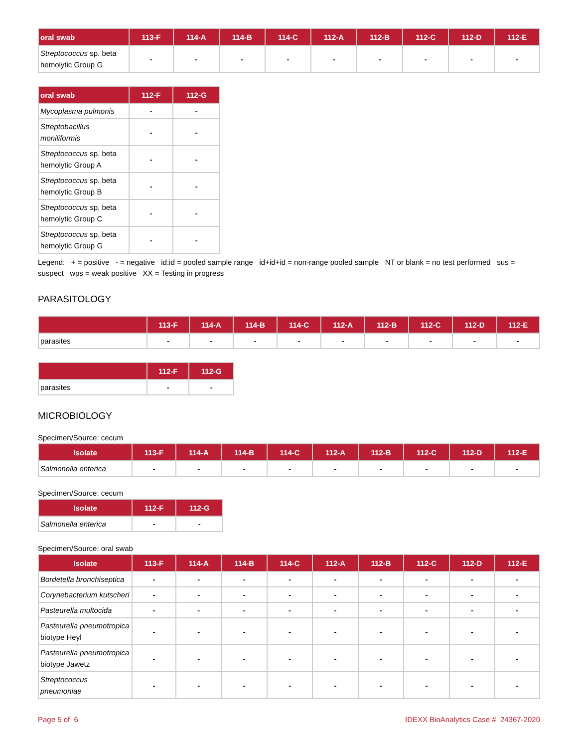| oral swab | 113-F | 114-A | 114-B | 114-C | 112-A | 112-B | 112-C | 112-D | 112-E |
| --- | --- | --- | --- | --- | --- | --- | --- | --- | --- |
| Streptococcus sp. beta hemolytic Group G | - | - | - | - | - | - | - | - | - |
| oral swab | 112-F | 112-G |
| --- | --- | --- |
| Mycoplasma pulmonis | - | - |
| Streptobacillus moniliformis | - | - |
| Streptococcus sp. beta hemolytic Group A | - | - |
| Streptococcus sp. beta hemolytic Group B | - | - |
| Streptococcus sp. beta hemolytic Group C | - | - |
| Streptococcus sp. beta hemolytic Group G | - | - |
Legend: + = positive - = negative id:id = pooled sample range id+id+id = non-range pooled sample NT or blank = no test performed sus = suspect wps = weak positive XX = Testing in progress
PARASITOLOGY
| | 113-F | 114-A | 114-B | 114-C | 112-A | 112-B | 112-C | 112-D | 112-E |
| --- | --- | --- | --- | --- | --- | --- | --- | --- | --- |
| parasites | - | - | - | - | - | - | - | - | - |
| | 112-F | 112-G |
| --- | --- | --- |
| parasites | - | - |
MICROBIOLOGY
Specimen/Source: cecum
| Isolate | 113-F | 114-A | 114-B | 114-C | 112-A | 112-B | 112-C | 112-D | 112-E |
| --- | --- | --- | --- | --- | --- | --- | --- | --- | --- |
| Salmonella enterica | - | - | - | - | - | - | - | - | - |
Specimen/Source: cecum
| Isolate | 112-F | 112-G |
| --- | --- | --- |
| Salmonella enterica | - | - |
Specimen/Source: oral swab
| Isolate | 113-F | 114-A | 114-B | 114-C | 112-A | 112-B | 112-C | 112-D | 112-E |
| --- | --- | --- | --- | --- | --- | --- | --- | --- | --- |
| Bordetella bronchiseptica | - | - | - | - | - | - | - | - | - |
| Corynebacterium kutscheri | - | - | - | - | - | - | - | - | - |
| Pasteurella multocida | - | - | - | - | - | - | - | - | - |
| Pasteurella pneumotropica biotype Heyl | - | - | - | - | - | - | - | - | - |
| Pasteurella pneumotropica biotype Jawetz | - | - | - | - | - | - | - | - | - |
| Streptococcus pneumoniae | - | - | - | - | - | - | - | - | - |
Page 5 of 6 IDEXX BioAnalytics Case # 24367-2020